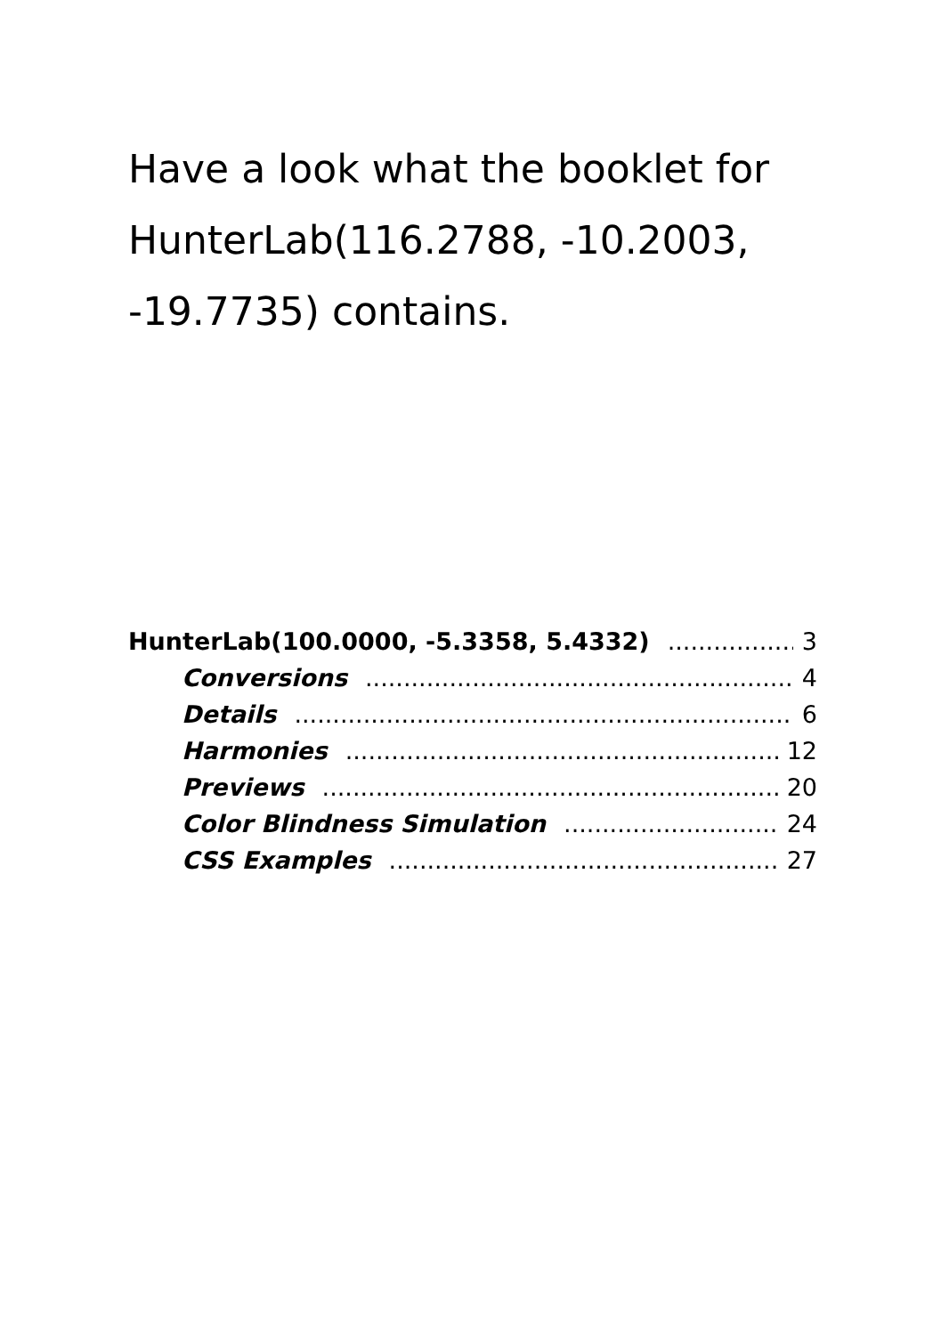Have a look what the booklet for HunterLab(116.2788, -10.2003, -19.7735) contains.
HunterLab(100.0000, -5.3358, 5.4332) 3
Conversions 4
Details 6
Harmonies 12
Previews 20
Color Blindness Simulation 24
CSS Examples 27